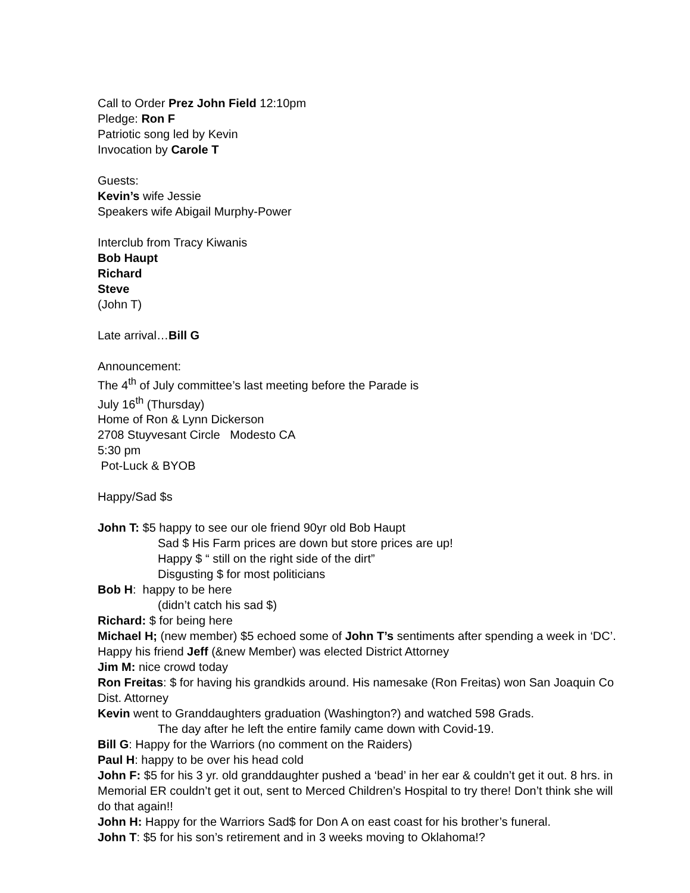Call to Order Prez John Field 12:10pm
Pledge: Ron F
Patriotic song led by Kevin
Invocation by Carole T
Guests:
Kevin’s wife Jessie
Speakers wife Abigail Murphy-Power
Interclub from Tracy Kiwanis
Bob Haupt
Richard
Steve
(John T)
Late arrival…Bill G
Announcement:
The 4<sup>th</sup> of July committee’s last meeting before the Parade is
July 16<sup>th</sup> (Thursday)
Home of Ron & Lynn Dickerson
2708 Stuyvesant Circle Modesto CA
5:30 pm
Pot-Luck & BYOB
Happy/Sad $s
John T: $5 happy to see our ole friend 90yr old Bob Haupt
Sad $ His Farm prices are down but store prices are up!
Happy $ “ still on the right side of the dirt”
Disgusting $ for most politicians
Bob H: happy to be here
(didn’t catch his sad $)
Richard: $ for being here
Michael H; (new member) $5 echoed some of John T’s sentiments after spending a week in ‘DC’. Happy his friend Jeff (&new Member) was elected District Attorney
Jim M: nice crowd today
Ron Freitas: $ for having his grandkids around. His namesake (Ron Freitas) won San Joaquin Co Dist. Attorney
Kevin went to Granddaughters graduation (Washington?) and watched 598 Grads.
The day after he left the entire family came down with Covid-19.
Bill G: Happy for the Warriors (no comment on the Raiders)
Paul H: happy to be over his head cold
John F: $5 for his 3 yr. old granddaughter pushed a ‘bead’ in her ear & couldn’t get it out. 8 hrs. in Memorial ER couldn’t get it out, sent to Merced Children’s Hospital to try there! Don’t think she will do that again!!
John H: Happy for the Warriors Sad$ for Don A on east coast for his brother’s funeral.
John T: $5 for his son’s retirement and in 3 weeks moving to Oklahoma!?